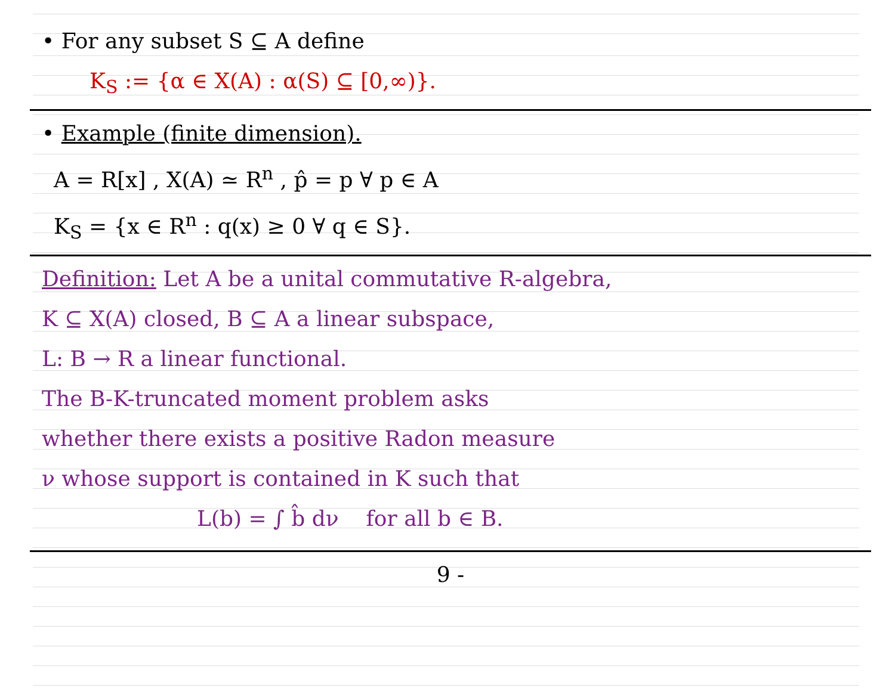• For any subset S ⊆ A define
K<sub>S</sub> := {α ∈ X(A) : α(S) ⊆ [0,∞)}.
• Example (finite dimension).
A = R[x] , X(A) ≃ R<sup>n</sup> , p̂ = p ∀ p ∈ A
K<sub>S</sub> = {x ∈ R<sup>n</sup> : q(x) ≥ 0 ∀ q ∈ S}.
Definition: Let A be a unital commutative R-algebra,
K ⊆ X(A) closed, B ⊆ A a linear subspace,
L: B → R a linear functional.
The B-K-truncated moment problem asks
whether there exists a positive Radon measure
ν whose support is contained in K such that
L(b) = ∫ b̂ dν for all b ∈ B.
9 -